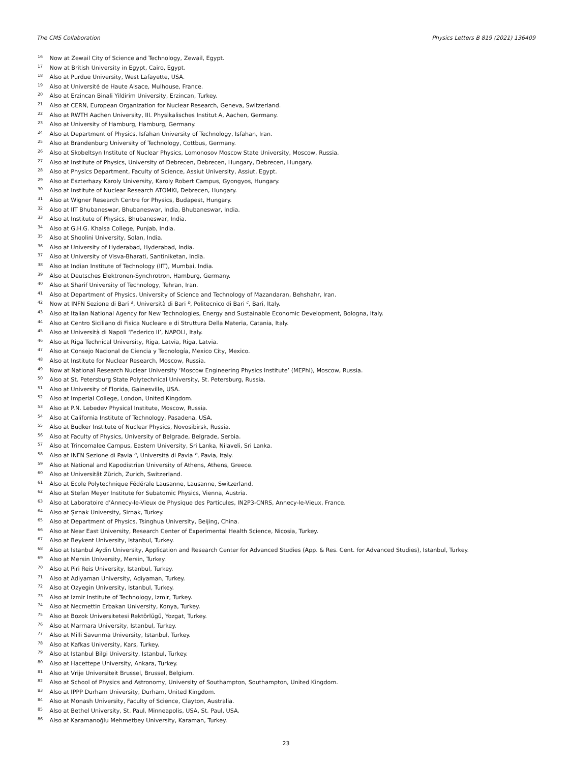The CMS Collaboration Physics Letters B 819 (2021) 136409
<sup>16</sup> Now at Zewail City of Science and Technology, Zewail, Egypt.
<sup>17</sup> Now at British University in Egypt, Cairo, Egypt.
<sup>18</sup> Also at Purdue University, West Lafayette, USA.
<sup>19</sup> Also at Université de Haute Alsace, Mulhouse, France.
<sup>20</sup> Also at Erzincan Binali Yildirim University, Erzincan, Turkey.
<sup>21</sup> Also at CERN, European Organization for Nuclear Research, Geneva, Switzerland.
<sup>22</sup> Also at RWTH Aachen University, III. Physikalisches Institut A, Aachen, Germany.
<sup>23</sup> Also at University of Hamburg, Hamburg, Germany.
<sup>24</sup> Also at Department of Physics, Isfahan University of Technology, Isfahan, Iran.
<sup>25</sup> Also at Brandenburg University of Technology, Cottbus, Germany.
<sup>26</sup> Also at Skobeltsyn Institute of Nuclear Physics, Lomonosov Moscow State University, Moscow, Russia.
<sup>27</sup> Also at Institute of Physics, University of Debrecen, Debrecen, Hungary, Debrecen, Hungary.
<sup>28</sup> Also at Physics Department, Faculty of Science, Assiut University, Assiut, Egypt.
<sup>29</sup> Also at Eszterhazy Karoly University, Karoly Robert Campus, Gyongyos, Hungary.
<sup>30</sup> Also at Institute of Nuclear Research ATOMKI, Debrecen, Hungary.
<sup>31</sup> Also at Wigner Research Centre for Physics, Budapest, Hungary.
<sup>32</sup> Also at IIT Bhubaneswar, Bhubaneswar, India, Bhubaneswar, India.
<sup>33</sup> Also at Institute of Physics, Bhubaneswar, India.
<sup>34</sup> Also at G.H.G. Khalsa College, Punjab, India.
<sup>35</sup> Also at Shoolini University, Solan, India.
<sup>36</sup> Also at University of Hyderabad, Hyderabad, India.
<sup>37</sup> Also at University of Visva-Bharati, Santiniketan, India.
<sup>38</sup> Also at Indian Institute of Technology (IIT), Mumbai, India.
<sup>39</sup> Also at Deutsches Elektronen-Synchrotron, Hamburg, Germany.
<sup>40</sup> Also at Sharif University of Technology, Tehran, Iran.
<sup>41</sup> Also at Department of Physics, University of Science and Technology of Mazandaran, Behshahr, Iran.
<sup>42</sup> Now at INFN Sezione di Bari <sup>a</sup>, Università di Bari <sup>b</sup>, Politecnico di Bari <sup>c</sup>, Bari, Italy.
<sup>43</sup> Also at Italian National Agency for New Technologies, Energy and Sustainable Economic Development, Bologna, Italy.
<sup>44</sup> Also at Centro Siciliano di Fisica Nucleare e di Struttura Della Materia, Catania, Italy.
<sup>45</sup> Also at Università di Napoli ‘Federico II’, NAPOLI, Italy.
<sup>46</sup> Also at Riga Technical University, Riga, Latvia, Riga, Latvia.
<sup>47</sup> Also at Consejo Nacional de Ciencia y Tecnología, Mexico City, Mexico.
<sup>48</sup> Also at Institute for Nuclear Research, Moscow, Russia.
<sup>49</sup> Now at National Research Nuclear University ‘Moscow Engineering Physics Institute’ (MEPhI), Moscow, Russia.
<sup>50</sup> Also at St. Petersburg State Polytechnical University, St. Petersburg, Russia.
<sup>51</sup> Also at University of Florida, Gainesville, USA.
<sup>52</sup> Also at Imperial College, London, United Kingdom.
<sup>53</sup> Also at P.N. Lebedev Physical Institute, Moscow, Russia.
<sup>54</sup> Also at California Institute of Technology, Pasadena, USA.
<sup>55</sup> Also at Budker Institute of Nuclear Physics, Novosibirsk, Russia.
<sup>56</sup> Also at Faculty of Physics, University of Belgrade, Belgrade, Serbia.
<sup>57</sup> Also at Trincomalee Campus, Eastern University, Sri Lanka, Nilaveli, Sri Lanka.
<sup>58</sup> Also at INFN Sezione di Pavia <sup>a</sup>, Università di Pavia <sup>b</sup>, Pavia, Italy.
<sup>59</sup> Also at National and Kapodistrian University of Athens, Athens, Greece.
<sup>60</sup> Also at Universität Zürich, Zurich, Switzerland.
<sup>61</sup> Also at Ecole Polytechnique Fédérale Lausanne, Lausanne, Switzerland.
<sup>62</sup> Also at Stefan Meyer Institute for Subatomic Physics, Vienna, Austria.
<sup>63</sup> Also at Laboratoire d’Annecy-le-Vieux de Physique des Particules, IN2P3-CNRS, Annecy-le-Vieux, France.
<sup>64</sup> Also at Şırnak University, Sirnak, Turkey.
<sup>65</sup> Also at Department of Physics, Tsinghua University, Beijing, China.
<sup>66</sup> Also at Near East University, Research Center of Experimental Health Science, Nicosia, Turkey.
<sup>67</sup> Also at Beykent University, Istanbul, Turkey.
<sup>68</sup> Also at Istanbul Aydin University, Application and Research Center for Advanced Studies (App. & Res. Cent. for Advanced Studies), Istanbul, Turkey.
<sup>69</sup> Also at Mersin University, Mersin, Turkey.
<sup>70</sup> Also at Piri Reis University, Istanbul, Turkey.
<sup>71</sup> Also at Adiyaman University, Adiyaman, Turkey.
<sup>72</sup> Also at Ozyegin University, Istanbul, Turkey.
<sup>73</sup> Also at Izmir Institute of Technology, Izmir, Turkey.
<sup>74</sup> Also at Necmettin Erbakan University, Konya, Turkey.
<sup>75</sup> Also at Bozok Universitetesi Rektörlügü, Yozgat, Turkey.
<sup>76</sup> Also at Marmara University, Istanbul, Turkey.
<sup>77</sup> Also at Milli Savunma University, Istanbul, Turkey.
<sup>78</sup> Also at Kafkas University, Kars, Turkey.
<sup>79</sup> Also at Istanbul Bilgi University, Istanbul, Turkey.
<sup>80</sup> Also at Hacettepe University, Ankara, Turkey.
<sup>81</sup> Also at Vrije Universiteit Brussel, Brussel, Belgium.
<sup>82</sup> Also at School of Physics and Astronomy, University of Southampton, Southampton, United Kingdom.
<sup>83</sup> Also at IPPP Durham University, Durham, United Kingdom.
<sup>84</sup> Also at Monash University, Faculty of Science, Clayton, Australia.
<sup>85</sup> Also at Bethel University, St. Paul, Minneapolis, USA, St. Paul, USA.
<sup>86</sup> Also at Karamanoğlu Mehmetbey University, Karaman, Turkey.
23